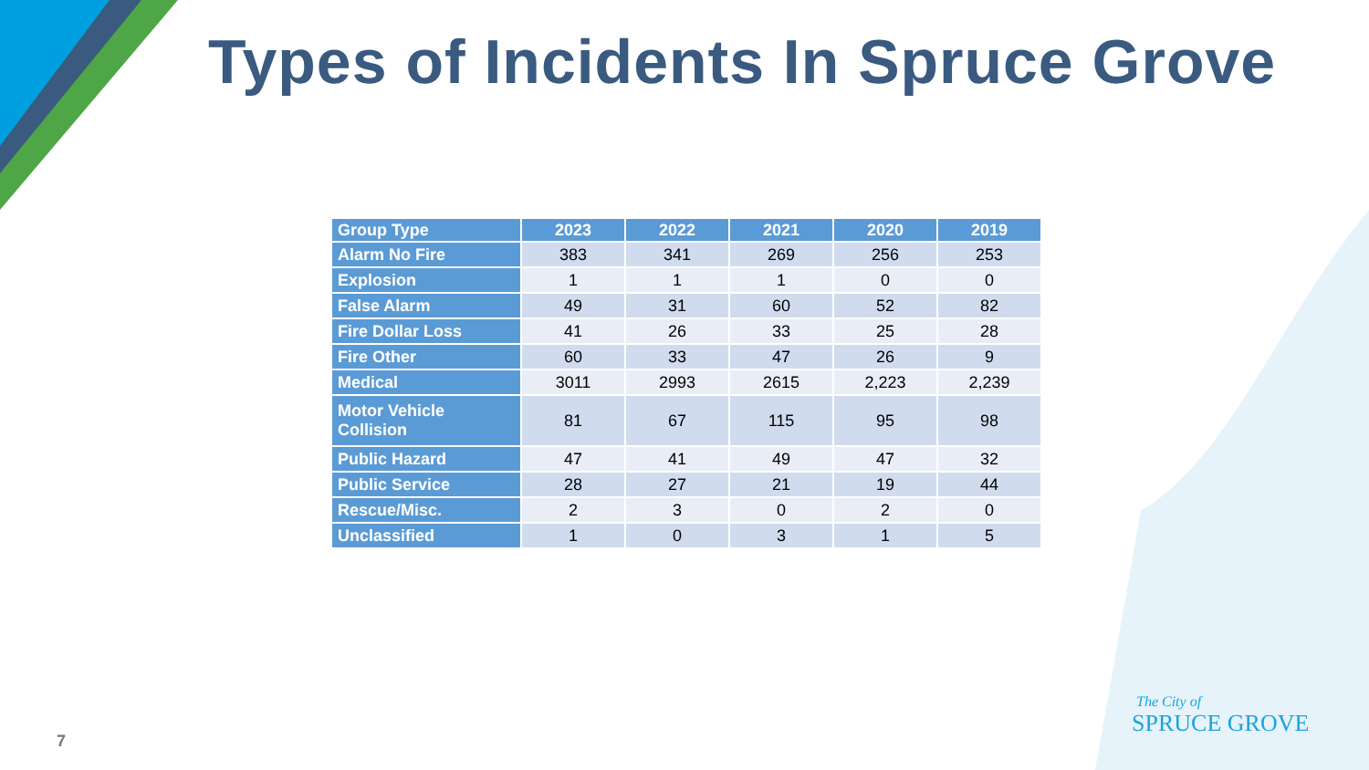Types of Incidents In Spruce Grove
| Group Type | 2023 | 2022 | 2021 | 2020 | 2019 |
| --- | --- | --- | --- | --- | --- |
| Alarm No Fire | 383 | 341 | 269 | 256 | 253 |
| Explosion | 1 | 1 | 1 | 0 | 0 |
| False Alarm | 49 | 31 | 60 | 52 | 82 |
| Fire Dollar Loss | 41 | 26 | 33 | 25 | 28 |
| Fire Other | 60 | 33 | 47 | 26 | 9 |
| Medical | 3011 | 2993 | 2615 | 2,223 | 2,239 |
| Motor Vehicle Collision | 81 | 67 | 115 | 95 | 98 |
| Public Hazard | 47 | 41 | 49 | 47 | 32 |
| Public Service | 28 | 27 | 21 | 19 | 44 |
| Rescue/Misc. | 2 | 3 | 0 | 2 | 0 |
| Unclassified | 1 | 0 | 3 | 1 | 5 |
The City of
SPRUCE GROVE
7